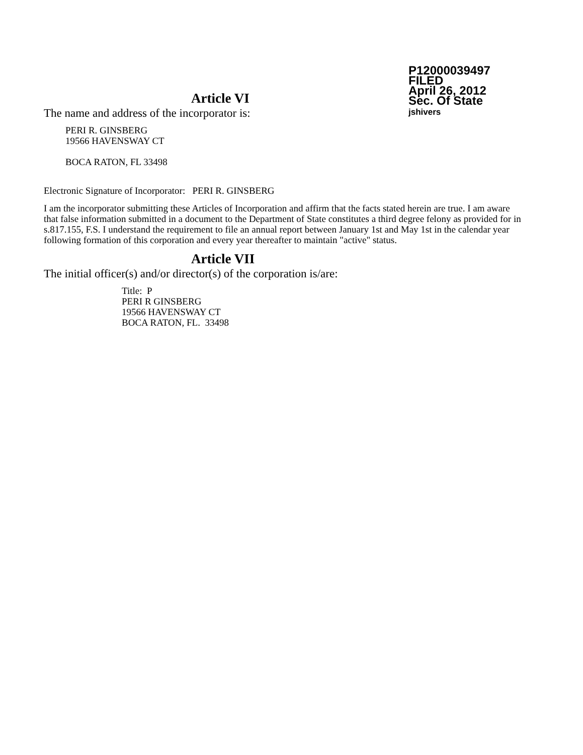P12000039497
FILED
April 26, 2012
Sec. Of State
jshivers
Article VI
The name and address of the incorporator is:
PERI R. GINSBERG
19566 HAVENSWAY CT
BOCA RATON, FL 33498
Electronic Signature of Incorporator: PERI R. GINSBERG
I am the incorporator submitting these Articles of Incorporation and affirm that the facts stated herein are true. I am aware that false information submitted in a document to the Department of State constitutes a third degree felony as provided for in s.817.155, F.S. I understand the requirement to file an annual report between January 1st and May 1st in the calendar year following formation of this corporation and every year thereafter to maintain "active" status.
Article VII
The initial officer(s) and/or director(s) of the corporation is/are:
Title: P
PERI R GINSBERG
19566 HAVENSWAY CT
BOCA RATON, FL. 33498